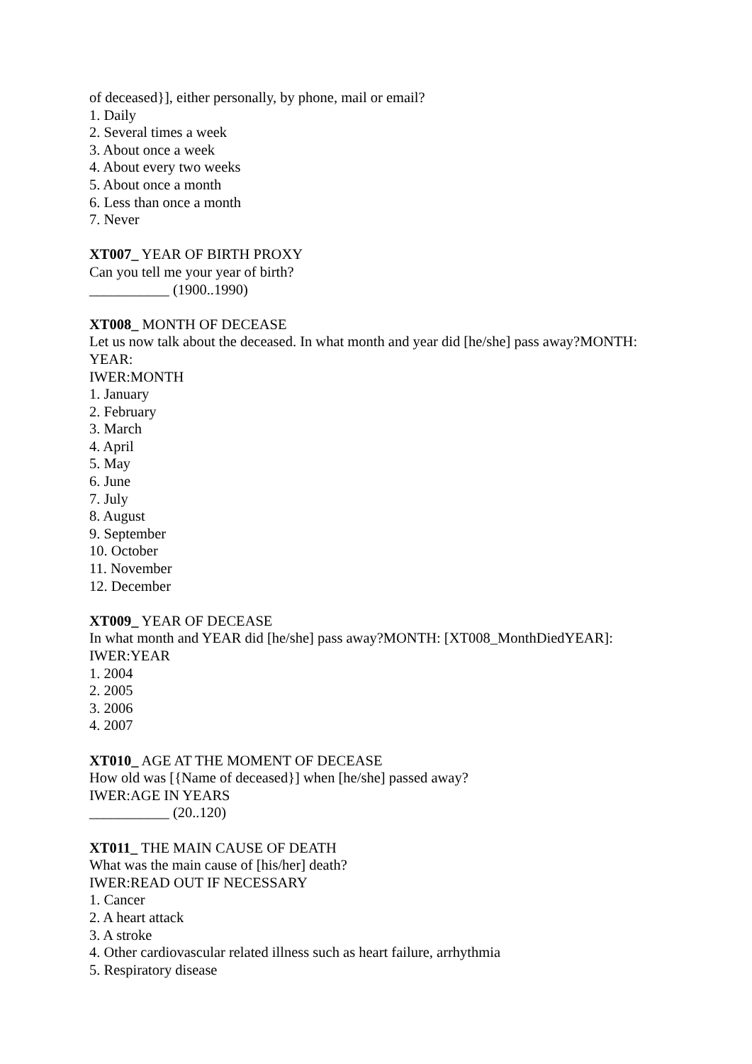of deceased}], either personally, by phone, mail or email?
1. Daily
2. Several times a week
3. About once a week
4. About every two weeks
5. About once a month
6. Less than once a month
7. Never
XT007_ YEAR OF BIRTH PROXY
Can you tell me your year of birth?
___________ (1900..1990)
XT008_ MONTH OF DECEASE
Let us now talk about the deceased. In what month and year did [he/she] pass away?MONTH: YEAR:
IWER:MONTH
1. January
2. February
3. March
4. April
5. May
6. June
7. July
8. August
9. September
10. October
11. November
12. December
XT009_ YEAR OF DECEASE
In what month and YEAR did [he/she] pass away?MONTH: [XT008_MonthDiedYEAR]:
IWER:YEAR
1. 2004
2. 2005
3. 2006
4. 2007
XT010_ AGE AT THE MOMENT OF DECEASE
How old was [{Name of deceased}] when [he/she] passed away?
IWER:AGE IN YEARS
___________ (20..120)
XT011_ THE MAIN CAUSE OF DEATH
What was the main cause of [his/her] death?
IWER:READ OUT IF NECESSARY
1. Cancer
2. A heart attack
3. A stroke
4. Other cardiovascular related illness such as heart failure, arrhythmia
5. Respiratory disease